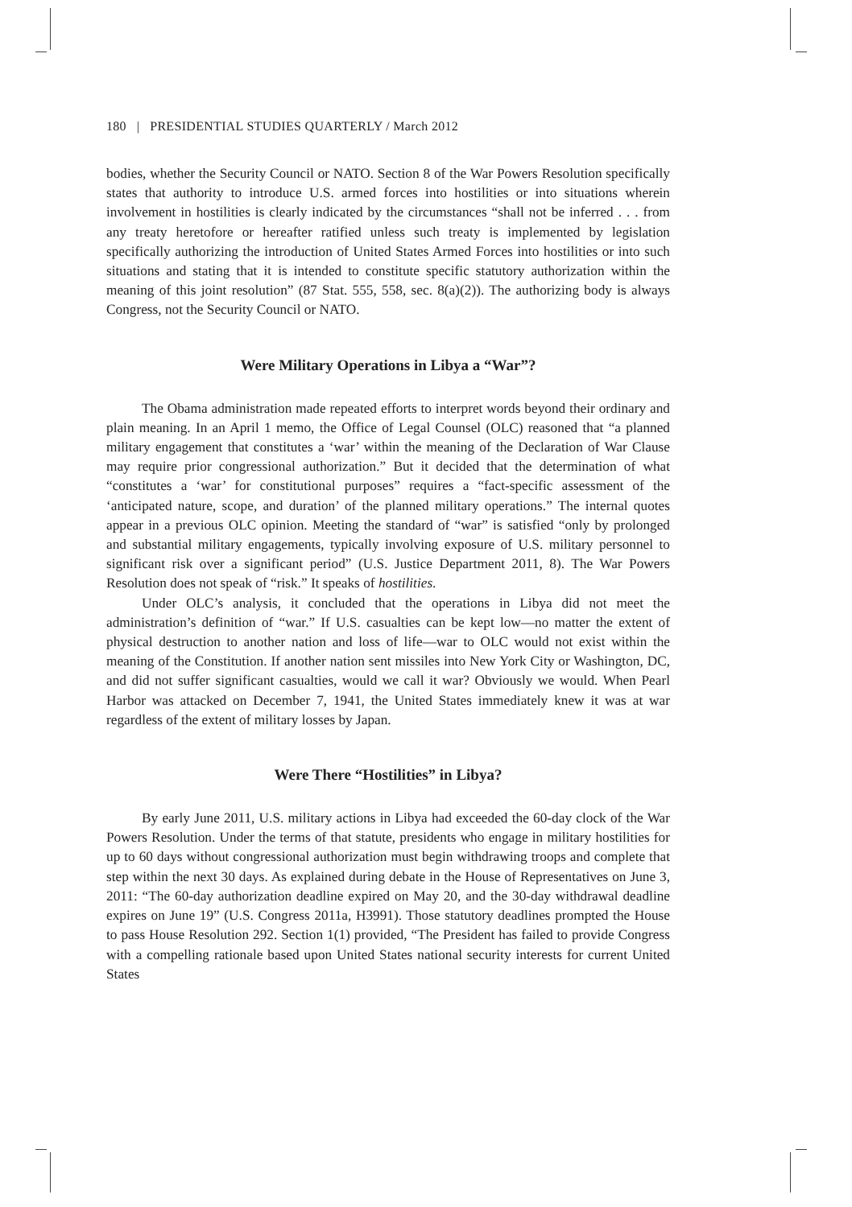180 | PRESIDENTIAL STUDIES QUARTERLY / March 2012
bodies, whether the Security Council or NATO. Section 8 of the War Powers Resolution specifically states that authority to introduce U.S. armed forces into hostilities or into situations wherein involvement in hostilities is clearly indicated by the circumstances “shall not be inferred . . . from any treaty heretofore or hereafter ratified unless such treaty is implemented by legislation specifically authorizing the introduction of United States Armed Forces into hostilities or into such situations and stating that it is intended to constitute specific statutory authorization within the meaning of this joint resolution” (87 Stat. 555, 558, sec. 8(a)(2)). The authorizing body is always Congress, not the Security Council or NATO.
Were Military Operations in Libya a “War”?
The Obama administration made repeated efforts to interpret words beyond their ordinary and plain meaning. In an April 1 memo, the Office of Legal Counsel (OLC) reasoned that “a planned military engagement that constitutes a ‘war’ within the meaning of the Declaration of War Clause may require prior congressional authorization.” But it decided that the determination of what “constitutes a ‘war’ for constitutional purposes” requires a “fact-specific assessment of the ‘anticipated nature, scope, and duration’ of the planned military operations.” The internal quotes appear in a previous OLC opinion. Meeting the standard of “war” is satisfied “only by prolonged and substantial military engagements, typically involving exposure of U.S. military personnel to significant risk over a significant period” (U.S. Justice Department 2011, 8). The War Powers Resolution does not speak of “risk.” It speaks of hostilities.
Under OLC’s analysis, it concluded that the operations in Libya did not meet the administration’s definition of “war.” If U.S. casualties can be kept low—no matter the extent of physical destruction to another nation and loss of life—war to OLC would not exist within the meaning of the Constitution. If another nation sent missiles into New York City or Washington, DC, and did not suffer significant casualties, would we call it war? Obviously we would. When Pearl Harbor was attacked on December 7, 1941, the United States immediately knew it was at war regardless of the extent of military losses by Japan.
Were There “Hostilities” in Libya?
By early June 2011, U.S. military actions in Libya had exceeded the 60-day clock of the War Powers Resolution. Under the terms of that statute, presidents who engage in military hostilities for up to 60 days without congressional authorization must begin withdrawing troops and complete that step within the next 30 days. As explained during debate in the House of Representatives on June 3, 2011: “The 60-day authorization deadline expired on May 20, and the 30-day withdrawal deadline expires on June 19” (U.S. Congress 2011a, H3991). Those statutory deadlines prompted the House to pass House Resolution 292. Section 1(1) provided, “The President has failed to provide Congress with a compelling rationale based upon United States national security interests for current United States